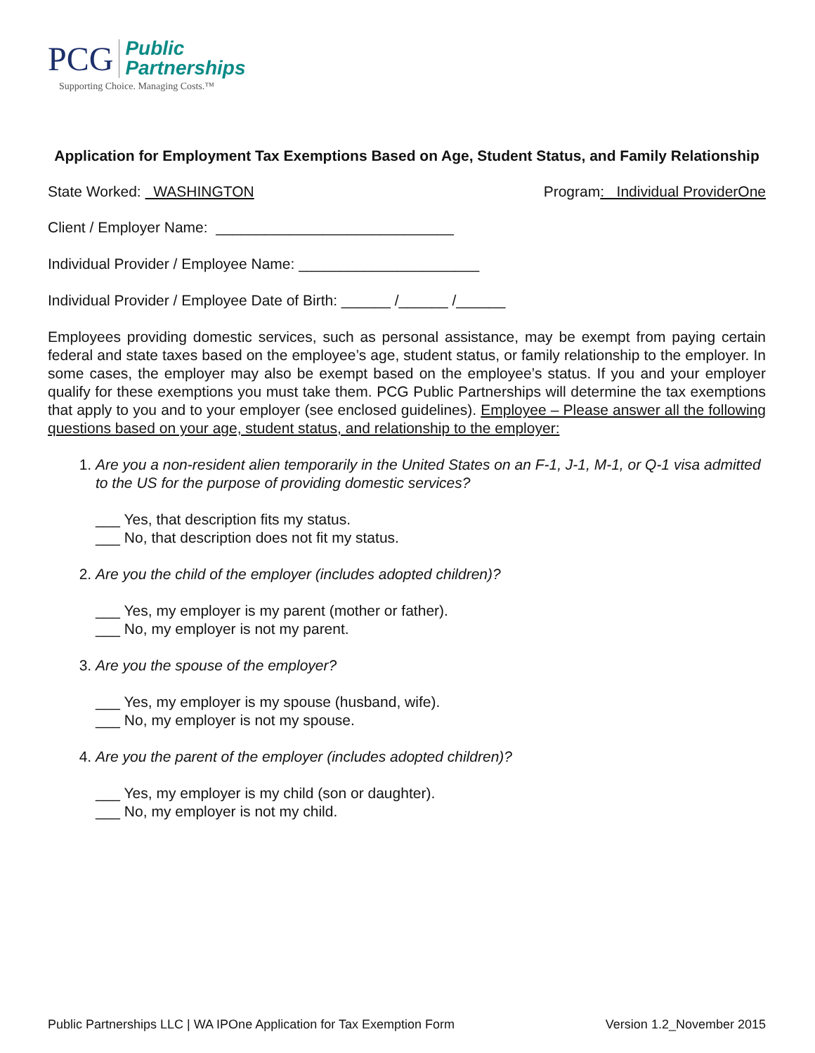PCG Public
Partnerships
Supporting Choice. Managing Costs.™
Application for Employment Tax Exemptions Based on Age, Student Status, and Family Relationship
State Worked: WASHINGTON Program: Individual ProviderOne
Client / Employer Name: _____________________________
Individual Provider / Employee Name: ______________________
Individual Provider / Employee Date of Birth: ______ /______ /______
Employees providing domestic services, such as personal assistance, may be exempt from paying certain federal and state taxes based on the employee’s age, student status, or family relationship to the employer. In some cases, the employer may also be exempt based on the employee’s status. If you and your employer qualify for these exemptions you must take them. PCG Public Partnerships will determine the tax exemptions that apply to you and to your employer (see enclosed guidelines). Employee – Please answer all the following questions based on your age, student status, and relationship to the employer:
1. Are you a non-resident alien temporarily in the United States on an F-1, J-1, M-1, or Q-1 visa admitted to the US for the purpose of providing domestic services?
___ Yes, that description fits my status.
___ No, that description does not fit my status.
2. Are you the child of the employer (includes adopted children)?
___ Yes, my employer is my parent (mother or father).
___ No, my employer is not my parent.
3. Are you the spouse of the employer?
___ Yes, my employer is my spouse (husband, wife).
___ No, my employer is not my spouse.
4. Are you the parent of the employer (includes adopted children)?
___ Yes, my employer is my child (son or daughter).
___ No, my employer is not my child.
Public Partnerships LLC | WA IPOne Application for Tax Exemption Form Version 1.2_November 2015